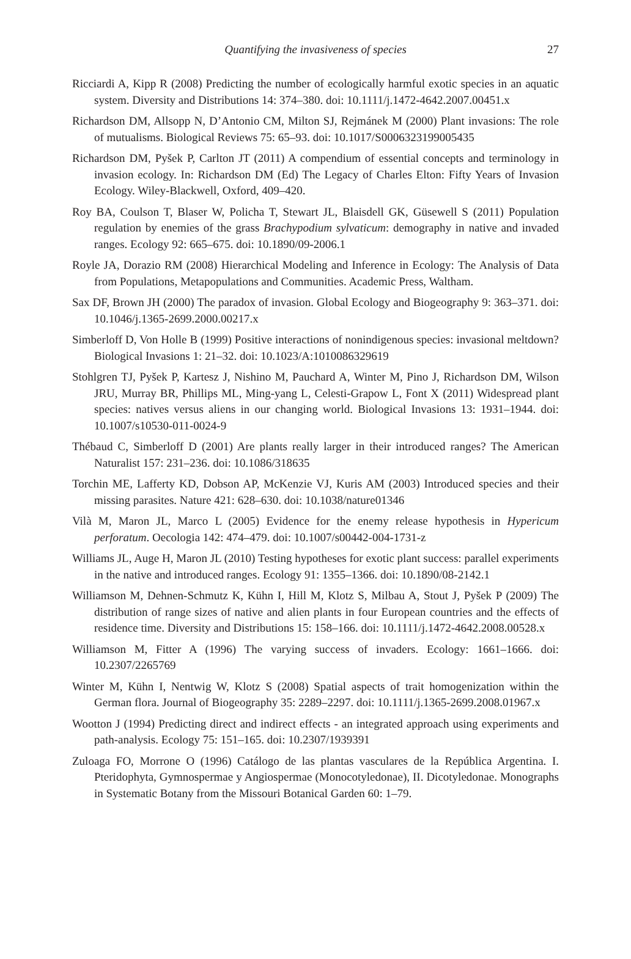Quantifying the invasiveness of species
27
Ricciardi A, Kipp R (2008) Predicting the number of ecologically harmful exotic species in an aquatic system. Diversity and Distributions 14: 374–380. doi: 10.1111/j.1472-4642.2007.00451.x
Richardson DM, Allsopp N, D’Antonio CM, Milton SJ, Rejmánek M (2000) Plant invasions: The role of mutualisms. Biological Reviews 75: 65–93. doi: 10.1017/S0006323199005435
Richardson DM, Pyšek P, Carlton JT (2011) A compendium of essential concepts and terminology in invasion ecology. In: Richardson DM (Ed) The Legacy of Charles Elton: Fifty Years of Invasion Ecology. Wiley-Blackwell, Oxford, 409–420.
Roy BA, Coulson T, Blaser W, Policha T, Stewart JL, Blaisdell GK, Güsewell S (2011) Population regulation by enemies of the grass Brachypodium sylvaticum: demography in native and invaded ranges. Ecology 92: 665–675. doi: 10.1890/09-2006.1
Royle JA, Dorazio RM (2008) Hierarchical Modeling and Inference in Ecology: The Analysis of Data from Populations, Metapopulations and Communities. Academic Press, Waltham.
Sax DF, Brown JH (2000) The paradox of invasion. Global Ecology and Biogeography 9: 363–371. doi: 10.1046/j.1365-2699.2000.00217.x
Simberloff D, Von Holle B (1999) Positive interactions of nonindigenous species: invasional meltdown? Biological Invasions 1: 21–32. doi: 10.1023/A:1010086329619
Stohlgren TJ, Pyšek P, Kartesz J, Nishino M, Pauchard A, Winter M, Pino J, Richardson DM, Wilson JRU, Murray BR, Phillips ML, Ming-yang L, Celesti-Grapow L, Font X (2011) Widespread plant species: natives versus aliens in our changing world. Biological Invasions 13: 1931–1944. doi: 10.1007/s10530-011-0024-9
Thébaud C, Simberloff D (2001) Are plants really larger in their introduced ranges? The American Naturalist 157: 231–236. doi: 10.1086/318635
Torchin ME, Lafferty KD, Dobson AP, McKenzie VJ, Kuris AM (2003) Introduced species and their missing parasites. Nature 421: 628–630. doi: 10.1038/nature01346
Vilà M, Maron JL, Marco L (2005) Evidence for the enemy release hypothesis in Hypericum perforatum. Oecologia 142: 474–479. doi: 10.1007/s00442-004-1731-z
Williams JL, Auge H, Maron JL (2010) Testing hypotheses for exotic plant success: parallel experiments in the native and introduced ranges. Ecology 91: 1355–1366. doi: 10.1890/08-2142.1
Williamson M, Dehnen-Schmutz K, Kühn I, Hill M, Klotz S, Milbau A, Stout J, Pyšek P (2009) The distribution of range sizes of native and alien plants in four European countries and the effects of residence time. Diversity and Distributions 15: 158–166. doi: 10.1111/j.1472-4642.2008.00528.x
Williamson M, Fitter A (1996) The varying success of invaders. Ecology: 1661–1666. doi: 10.2307/2265769
Winter M, Kühn I, Nentwig W, Klotz S (2008) Spatial aspects of trait homogenization within the German flora. Journal of Biogeography 35: 2289–2297. doi: 10.1111/j.1365-2699.2008.01967.x
Wootton J (1994) Predicting direct and indirect effects - an integrated approach using experiments and path-analysis. Ecology 75: 151–165. doi: 10.2307/1939391
Zuloaga FO, Morrone O (1996) Catálogo de las plantas vasculares de la República Argentina. I. Pteridophyta, Gymnospermae y Angiospermae (Monocotyledonae), II. Dicotyledonae. Monographs in Systematic Botany from the Missouri Botanical Garden 60: 1–79.